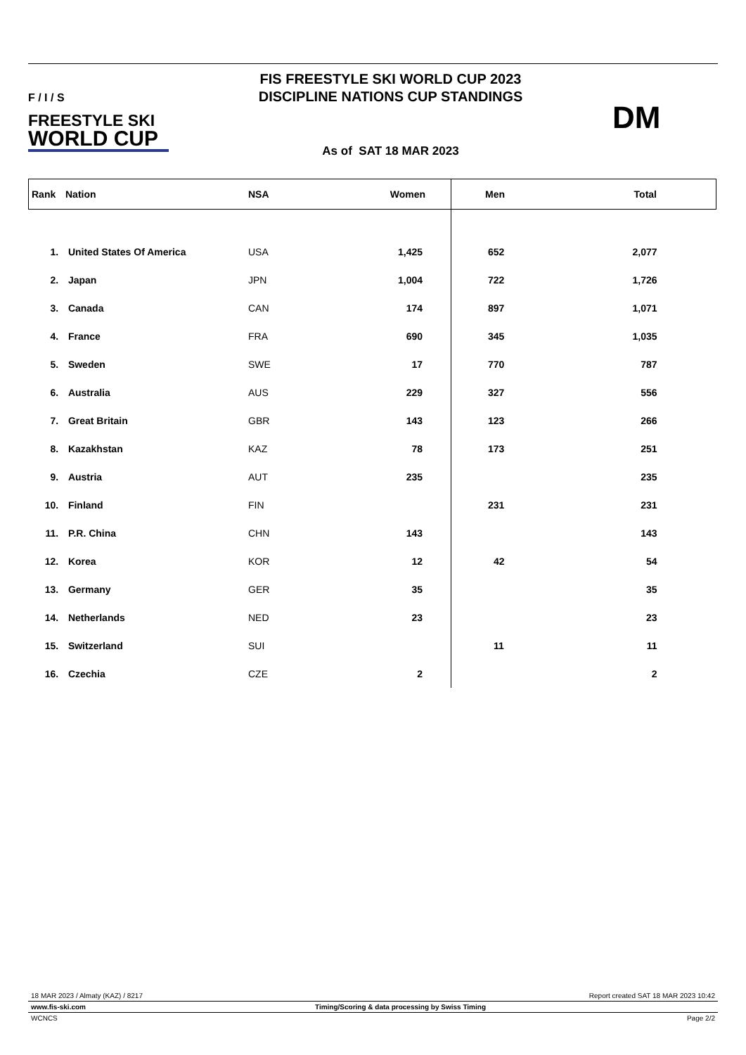F / I / S
FREESTYLE SKI
WORLD CUP
FIS FREESTYLE SKI WORLD CUP 2023
DISCIPLINE NATIONS CUP STANDINGS
As of SAT 18 MAR 2023
DM
| Rank | Nation | NSA | Women | Men | Total |
| --- | --- | --- | --- | --- | --- |
| 1. | United States Of America | USA | 1,425 | 652 | 2,077 |
| 2. | Japan | JPN | 1,004 | 722 | 1,726 |
| 3. | Canada | CAN | 174 | 897 | 1,071 |
| 4. | France | FRA | 690 | 345 | 1,035 |
| 5. | Sweden | SWE | 17 | 770 | 787 |
| 6. | Australia | AUS | 229 | 327 | 556 |
| 7. | Great Britain | GBR | 143 | 123 | 266 |
| 8. | Kazakhstan | KAZ | 78 | 173 | 251 |
| 9. | Austria | AUT | 235 | | 235 |
| 10. | Finland | FIN | | 231 | 231 |
| 11. | P.R. China | CHN | 143 | | 143 |
| 12. | Korea | KOR | 12 | 42 | 54 |
| 13. | Germany | GER | 35 | | 35 |
| 14. | Netherlands | NED | 23 | | 23 |
| 15. | Switzerland | SUI | | 11 | 11 |
| 16. | Czechia | CZE | 2 | | 2 |
18 MAR 2023 / Almaty (KAZ) / 8217 Report created SAT 18 MAR 2023 10:42
www.fis-ski.com Timing/Scoring & data processing by Swiss Timing
WCNCS Page 2/2